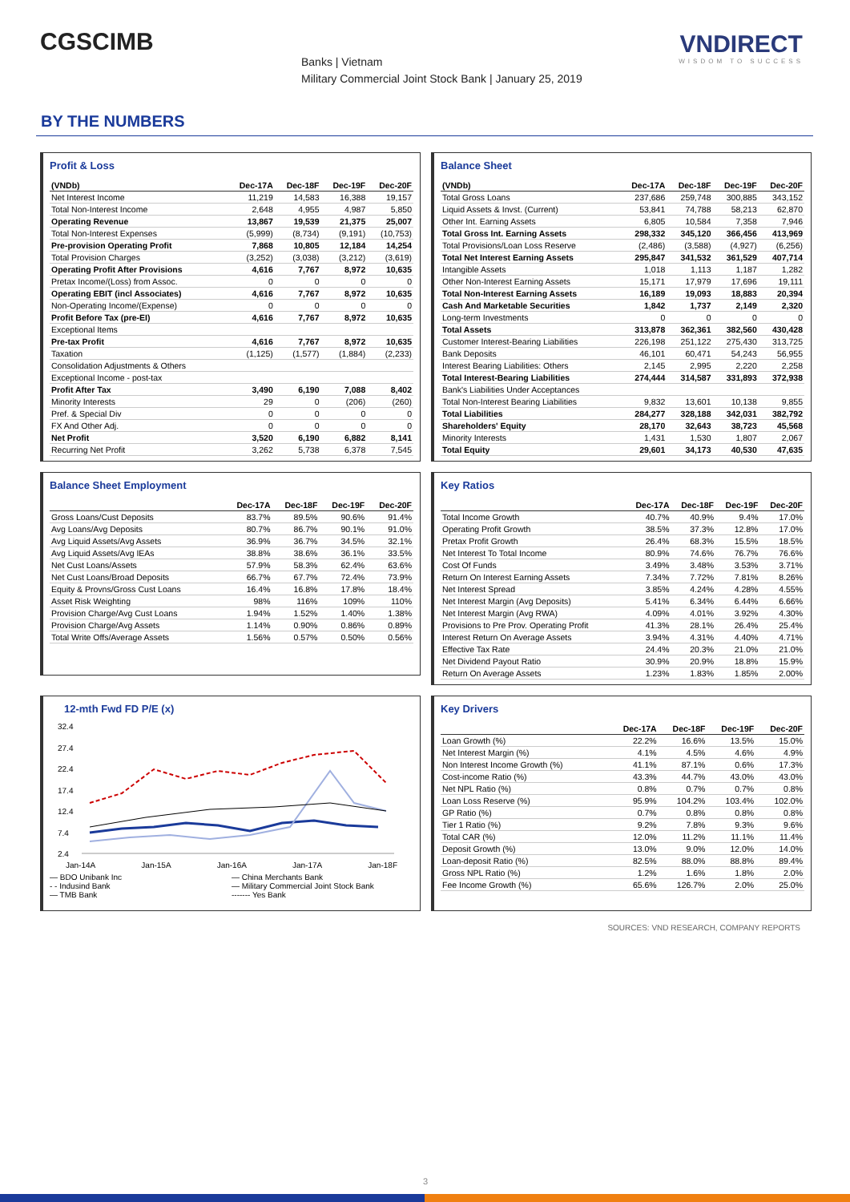CGSCIMB VNDIRECT
WISDOM TO SUCCESS
Banks | Vietnam
Military Commercial Joint Stock Bank | January 25, 2019
BY THE NUMBERS
Profit & Loss
| (VNDb) | Dec-17A | Dec-18F | Dec-19F | Dec-20F |
| --- | --- | --- | --- | --- |
| Net Interest Income | 11,219 | 14,583 | 16,388 | 19,157 |
| Total Non-Interest Income | 2,648 | 4,955 | 4,987 | 5,850 |
| Operating Revenue | 13,867 | 19,539 | 21,375 | 25,007 |
| Total Non-Interest Expenses | (5,999) | (8,734) | (9,191) | (10,753) |
| Pre-provision Operating Profit | 7,868 | 10,805 | 12,184 | 14,254 |
| Total Provision Charges | (3,252) | (3,038) | (3,212) | (3,619) |
| Operating Profit After Provisions | 4,616 | 7,767 | 8,972 | 10,635 |
| Pretax Income/(Loss) from Assoc. | 0 | 0 | 0 | 0 |
| Operating EBIT (incl Associates) | 4,616 | 7,767 | 8,972 | 10,635 |
| Non-Operating Income/(Expense) | 0 | 0 | 0 | 0 |
| Profit Before Tax (pre-EI) | 4,616 | 7,767 | 8,972 | 10,635 |
| Exceptional Items | | | | |
| Pre-tax Profit | 4,616 | 7,767 | 8,972 | 10,635 |
| Taxation | (1,125) | (1,577) | (1,884) | (2,233) |
| Consolidation Adjustments & Others | | | | |
| Exceptional Income - post-tax | | | | |
| Profit After Tax | 3,490 | 6,190 | 7,088 | 8,402 |
| Minority Interests | 29 | 0 | (206) | (260) |
| Pref. & Special Div | 0 | 0 | 0 | 0 |
| FX And Other Adj. | 0 | 0 | 0 | 0 |
| Net Profit | 3,520 | 6,190 | 6,882 | 8,141 |
| Recurring Net Profit | 3,262 | 5,738 | 6,378 | 7,545 |
Balance Sheet
| (VNDb) | Dec-17A | Dec-18F | Dec-19F | Dec-20F |
| --- | --- | --- | --- | --- |
| Total Gross Loans | 237,686 | 259,748 | 300,885 | 343,152 |
| Liquid Assets & Invst. (Current) | 53,841 | 74,788 | 58,213 | 62,870 |
| Other Int. Earning Assets | 6,805 | 10,584 | 7,358 | 7,946 |
| Total Gross Int. Earning Assets | 298,332 | 345,120 | 366,456 | 413,969 |
| Total Provisions/Loan Loss Reserve | (2,486) | (3,588) | (4,927) | (6,256) |
| Total Net Interest Earning Assets | 295,847 | 341,532 | 361,529 | 407,714 |
| Intangible Assets | 1,018 | 1,113 | 1,187 | 1,282 |
| Other Non-Interest Earning Assets | 15,171 | 17,979 | 17,696 | 19,111 |
| Total Non-Interest Earning Assets | 16,189 | 19,093 | 18,883 | 20,394 |
| Cash And Marketable Securities | 1,842 | 1,737 | 2,149 | 2,320 |
| Long-term Investments | 0 | 0 | 0 | 0 |
| Total Assets | 313,878 | 362,361 | 382,560 | 430,428 |
| Customer Interest-Bearing Liabilities | 226,198 | 251,122 | 275,430 | 313,725 |
| Bank Deposits | 46,101 | 60,471 | 54,243 | 56,955 |
| Interest Bearing Liabilities: Others | 2,145 | 2,995 | 2,220 | 2,258 |
| Total Interest-Bearing Liabilities | 274,444 | 314,587 | 331,893 | 372,938 |
| Bank's Liabilities Under Acceptances | | | | |
| Total Non-Interest Bearing Liabilities | 9,832 | 13,601 | 10,138 | 9,855 |
| Total Liabilities | 284,277 | 328,188 | 342,031 | 382,792 |
| Shareholders' Equity | 28,170 | 32,643 | 38,723 | 45,568 |
| Minority Interests | 1,431 | 1,530 | 1,807 | 2,067 |
| Total Equity | 29,601 | 34,173 | 40,530 | 47,635 |
Balance Sheet Employment
| | Dec-17A | Dec-18F | Dec-19F | Dec-20F |
| --- | --- | --- | --- | --- |
| Gross Loans/Cust Deposits | 83.7% | 89.5% | 90.6% | 91.4% |
| Avg Loans/Avg Deposits | 80.7% | 86.7% | 90.1% | 91.0% |
| Avg Liquid Assets/Avg Assets | 36.9% | 36.7% | 34.5% | 32.1% |
| Avg Liquid Assets/Avg IEAs | 38.8% | 38.6% | 36.1% | 33.5% |
| Net Cust Loans/Assets | 57.9% | 58.3% | 62.4% | 63.6% |
| Net Cust Loans/Broad Deposits | 66.7% | 67.7% | 72.4% | 73.9% |
| Equity & Provns/Gross Cust Loans | 16.4% | 16.8% | 17.8% | 18.4% |
| Asset Risk Weighting | 98% | 116% | 109% | 110% |
| Provision Charge/Avg Cust Loans | 1.94% | 1.52% | 1.40% | 1.38% |
| Provision Charge/Avg Assets | 1.14% | 0.90% | 0.86% | 0.89% |
| Total Write Offs/Average Assets | 1.56% | 0.57% | 0.50% | 0.56% |
Key Ratios
| | Dec-17A | Dec-18F | Dec-19F | Dec-20F |
| --- | --- | --- | --- | --- |
| Total Income Growth | 40.7% | 40.9% | 9.4% | 17.0% |
| Operating Profit Growth | 38.5% | 37.3% | 12.8% | 17.0% |
| Pretax Profit Growth | 26.4% | 68.3% | 15.5% | 18.5% |
| Net Interest To Total Income | 80.9% | 74.6% | 76.7% | 76.6% |
| Cost Of Funds | 3.49% | 3.48% | 3.53% | 3.71% |
| Return On Interest Earning Assets | 7.34% | 7.72% | 7.81% | 8.26% |
| Net Interest Spread | 3.85% | 4.24% | 4.28% | 4.55% |
| Net Interest Margin (Avg Deposits) | 5.41% | 6.34% | 6.44% | 6.66% |
| Net Interest Margin (Avg RWA) | 4.09% | 4.01% | 3.92% | 4.30% |
| Provisions to Pre Prov. Operating Profit | 41.3% | 28.1% | 26.4% | 25.4% |
| Interest Return On Average Assets | 3.94% | 4.31% | 4.40% | 4.71% |
| Effective Tax Rate | 24.4% | 20.3% | 21.0% | 21.0% |
| Net Dividend Payout Ratio | 30.9% | 20.9% | 18.8% | 15.9% |
| Return On Average Assets | 1.23% | 1.83% | 1.85% | 2.00% |
12-mth Fwd FD P/E (x)
32.4
27.4
22.4
17.4
12.4
7.4
2.4
Jan-14A Jan-15A Jan-16A Jan-17A Jan-18F
— BDO Unibank Inc — China Merchants Bank - - Indusind Bank — Military Commercial Joint Stock Bank — TMB Bank ------- Yes Bank
Key Drivers
| | Dec-17A | Dec-18F | Dec-19F | Dec-20F |
| --- | --- | --- | --- | --- |
| Loan Growth (%) | 22.2% | 16.6% | 13.5% | 15.0% |
| Net Interest Margin (%) | 4.1% | 4.5% | 4.6% | 4.9% |
| Non Interest Income Growth (%) | 41.1% | 87.1% | 0.6% | 17.3% |
| Cost-income Ratio (%) | 43.3% | 44.7% | 43.0% | 43.0% |
| Net NPL Ratio (%) | 0.8% | 0.7% | 0.7% | 0.8% |
| Loan Loss Reserve (%) | 95.9% | 104.2% | 103.4% | 102.0% |
| GP Ratio (%) | 0.7% | 0.8% | 0.8% | 0.8% |
| Tier 1 Ratio (%) | 9.2% | 7.8% | 9.3% | 9.6% |
| Total CAR (%) | 12.0% | 11.2% | 11.1% | 11.4% |
| Deposit Growth (%) | 13.0% | 9.0% | 12.0% | 14.0% |
| Loan-deposit Ratio (%) | 82.5% | 88.0% | 88.8% | 89.4% |
| Gross NPL Ratio (%) | 1.2% | 1.6% | 1.8% | 2.0% |
| Fee Income Growth (%) | 65.6% | 126.7% | 2.0% | 25.0% |
SOURCES: VND RESEARCH, COMPANY REPORTS
3